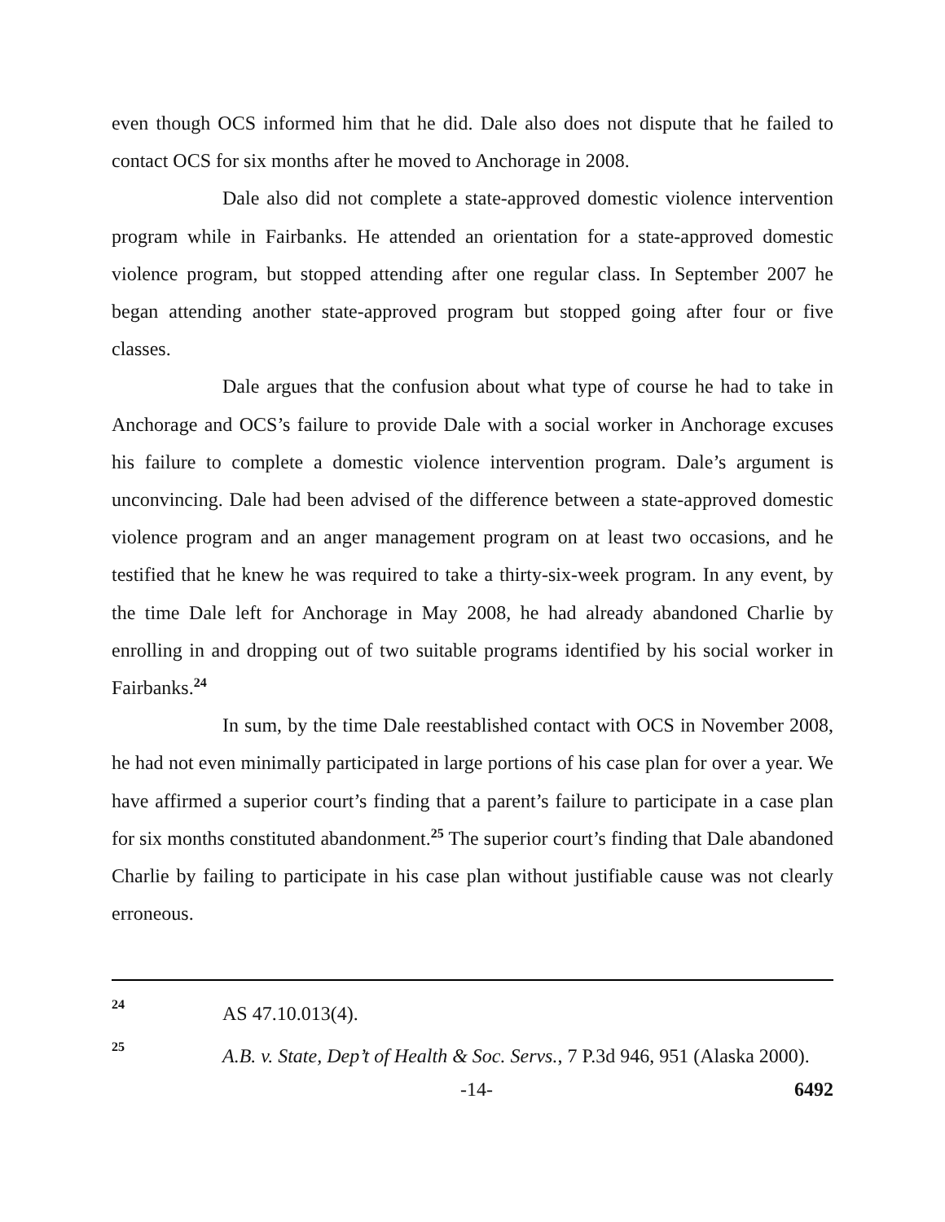even though OCS informed him that he did. Dale also does not dispute that he failed to contact OCS for six months after he moved to Anchorage in 2008.
Dale also did not complete a state-approved domestic violence intervention program while in Fairbanks. He attended an orientation for a state-approved domestic violence program, but stopped attending after one regular class. In September 2007 he began attending another state-approved program but stopped going after four or five classes.
Dale argues that the confusion about what type of course he had to take in Anchorage and OCS’s failure to provide Dale with a social worker in Anchorage excuses his failure to complete a domestic violence intervention program. Dale’s argument is unconvincing. Dale had been advised of the difference between a state-approved domestic violence program and an anger management program on at least two occasions, and he testified that he knew he was required to take a thirty-six-week program. In any event, by the time Dale left for Anchorage in May 2008, he had already abandoned Charlie by enrolling in and dropping out of two suitable programs identified by his social worker in Fairbanks.<sup>24</sup>
In sum, by the time Dale reestablished contact with OCS in November 2008, he had not even minimally participated in large portions of his case plan for over a year. We have affirmed a superior court’s finding that a parent’s failure to participate in a case plan for six months constituted abandonment.<sup>25</sup> The superior court’s finding that Dale abandoned Charlie by failing to participate in his case plan without justifiable cause was not clearly erroneous.
24 AS 47.10.013(4).
25 A.B. v. State, Dep’t of Health & Soc. Servs., 7 P.3d 946, 951 (Alaska 2000).
-14- 6492